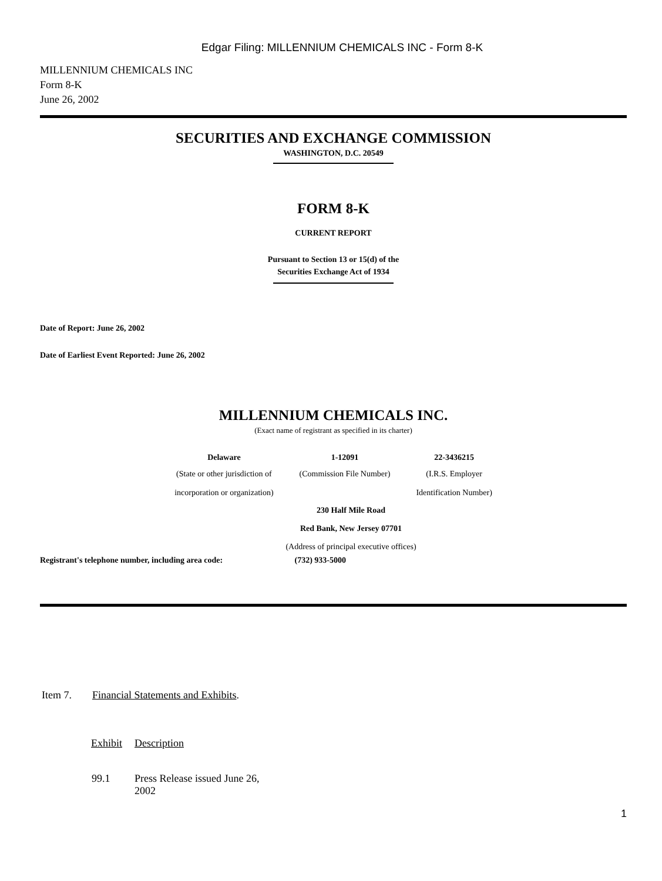Edgar Filing: MILLENNIUM CHEMICALS INC - Form 8-K
MILLENNIUM CHEMICALS INC
Form 8-K
June 26, 2002
SECURITIES AND EXCHANGE COMMISSION
WASHINGTON, D.C. 20549
FORM 8-K
CURRENT REPORT
Pursuant to Section 13 or 15(d) of the
Securities Exchange Act of 1934
Date of Report: June 26, 2002
Date of Earliest Event Reported: June 26, 2002
MILLENNIUM CHEMICALS INC.
(Exact name of registrant as specified in its charter)
| Delaware | 1-12091 | 22-3436215 |
| (State or other jurisdiction of incorporation or organization) | (Commission File Number) | (I.R.S. Employer Identification Number) |
230 Half Mile Road
Red Bank, New Jersey 07701
(Address of principal executive offices)
Registrant's telephone number, including area code: (732) 933-5000
Item 7. Financial Statements and Exhibits.
| Exhibit | Description |
| 99.1 | Press Release issued June 26, 2002 |
1